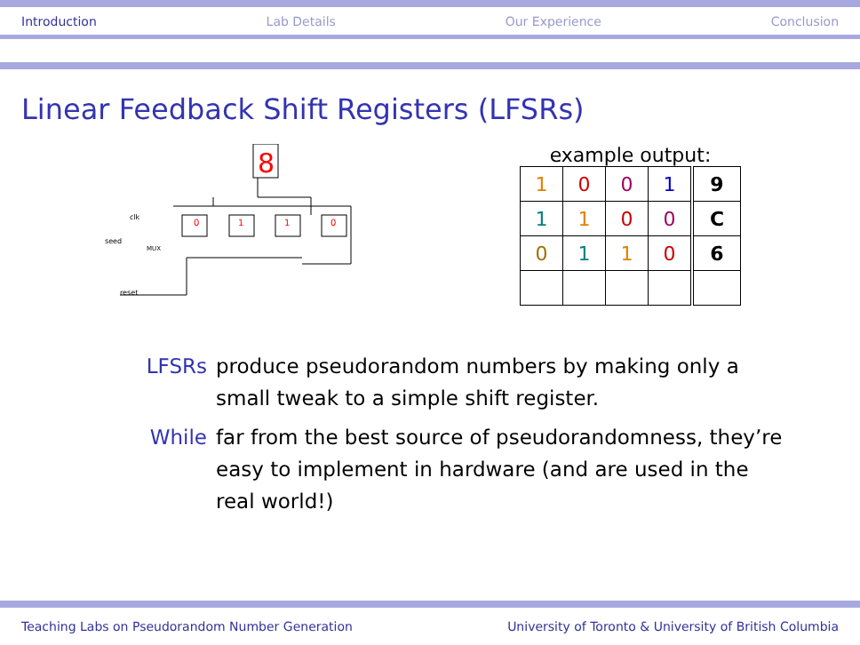Introduction Lab Details Our Experience Conclusion
Linear Feedback Shift Registers (LFSRs)
8
0
1
1
0
clk
seed
reset
MUX
example output:
| 1 | 0 | 0 | 1 | 9 |
| 1 | 1 | 0 | 0 | C |
| 0 | 1 | 1 | 0 | 6 |
LFSRs produce pseudorandom numbers by making only a small tweak to a simple shift register.
While far from the best source of pseudorandomness, they’re easy to implement in hardware (and are used in the real world!)
Teaching Labs on Pseudorandom Number Generation University of Toronto & University of British Columbia